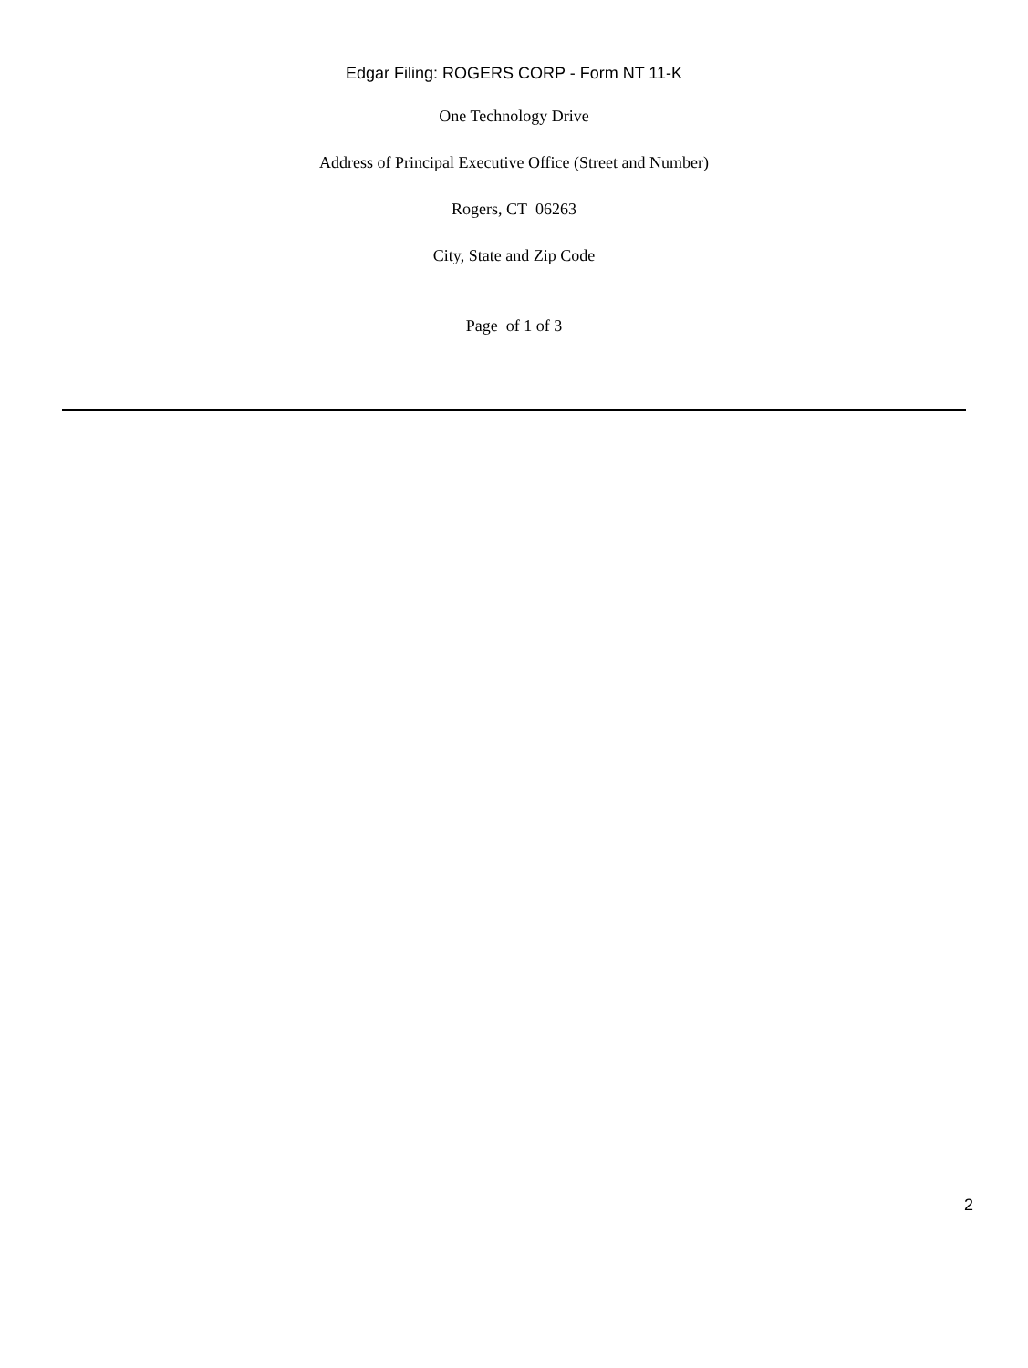Edgar Filing: ROGERS CORP - Form NT 11-K
One Technology Drive
Address of Principal Executive Office (Street and Number)
Rogers, CT 06263
City, State and Zip Code
Page of 1 of 3
2